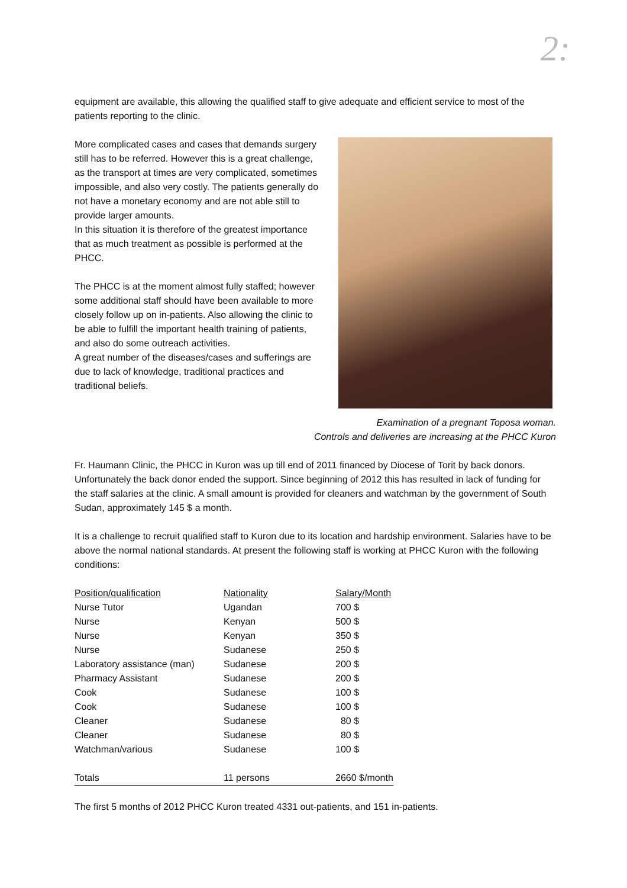2:
equipment are available, this allowing the qualified staff to give adequate and efficient service to most of the patients reporting to the clinic.
More complicated cases and cases that demands surgery still has to be referred. However this is a great challenge, as the transport at times are very complicated, sometimes impossible, and also very costly. The patients generally do not have a monetary economy and are not able still to provide larger amounts.
In this situation it is therefore of the greatest importance that as much treatment as possible is performed at the PHCC.
The PHCC is at the moment almost fully staffed; however some additional staff should have been available to more closely follow up on in-patients. Also allowing the clinic to be able to fulfill the important health training of patients, and also do some outreach activities.
A great number of the diseases/cases and sufferings are due to lack of knowledge, traditional practices and traditional beliefs.
Examination of a pregnant Toposa woman.
Controls and deliveries are increasing at the PHCC Kuron
Fr. Haumann Clinic, the PHCC in Kuron was up till end of 2011 financed by Diocese of Torit by back donors. Unfortunately the back donor ended the support. Since beginning of 2012 this has resulted in lack of funding for the staff salaries at the clinic. A small amount is provided for cleaners and watchman by the government of South Sudan, approximately 145 $ a month.
It is a challenge to recruit qualified staff to Kuron due to its location and hardship environment. Salaries have to be above the normal national standards. At present the following staff is working at PHCC Kuron with the following conditions:
| Position/qualification | Nationality | Salary/Month |
| --- | --- | --- |
| Nurse Tutor | Ugandan | 700 $ |
| Nurse | Kenyan | 500 $ |
| Nurse | Kenyan | 350 $ |
| Nurse | Sudanese | 250 $ |
| Laboratory assistance (man) | Sudanese | 200 $ |
| Pharmacy Assistant | Sudanese | 200 $ |
| Cook | Sudanese | 100 $ |
| Cook | Sudanese | 100 $ |
| Cleaner | Sudanese | 80 $ |
| Cleaner | Sudanese | 80 $ |
| Watchman/various | Sudanese | 100 $ |
| Totals | 11 persons | 2660 $/month |
The first 5 months of 2012 PHCC Kuron treated 4331 out-patients, and 151 in-patients.